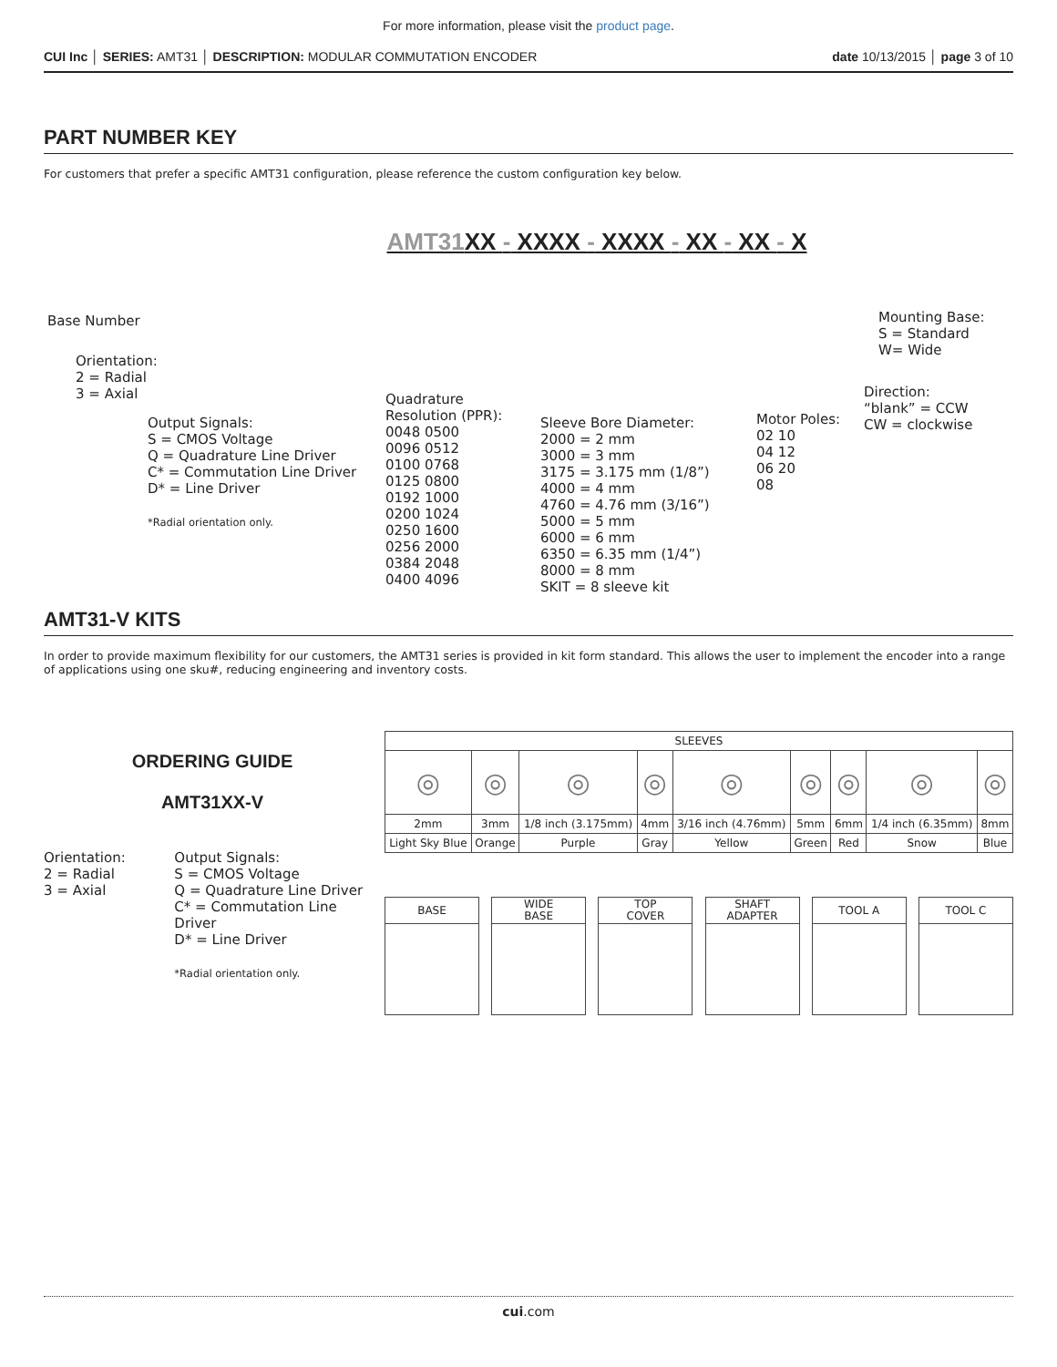For more information, please visit the product page.
CUI Inc │ SERIES: AMT31 │ DESCRIPTION: MODULAR COMMUTATION ENCODER date 10/13/2015 │ page 3 of 10
PART NUMBER KEY
For customers that prefer a specific AMT31 configuration, please reference the custom configuration key below.
AMT31 XX - XXXX - XXXX - XX - XX - X
Base Number
Orientation:
2 = Radial
3 = Axial
Output Signals:
S = CMOS Voltage
Q = Quadrature Line Driver
C* = Commutation Line Driver
D* = Line Driver
*Radial orientation only.
Quadrature
Resolution (PPR):
0048 0500
0096 0512
0100 0768
0125 0800
0192 1000
0200 1024
0250 1600
0256 2000
0384 2048
0400 4096
Sleeve Bore Diameter:
2000 = 2 mm
3000 = 3 mm
3175 = 3.175 mm (1/8”)
4000 = 4 mm
4760 = 4.76 mm (3/16”)
5000 = 5 mm
6000 = 6 mm
6350 = 6.35 mm (1/4”)
8000 = 8 mm
SKIT = 8 sleeve kit
Motor Poles:
02 10
04 12
06 20
08
Direction:
“blank” = CCW
CW = clockwise
Mounting Base:
S = Standard
W= Wide
AMT31-V KITS
In order to provide maximum flexibility for our customers, the AMT31 series is provided in kit form standard. This allows the user to implement the encoder into a range of applications using one sku#, reducing engineering and inventory costs.
ORDERING GUIDE
AMT31XX-V
Orientation:
2 = Radial
3 = Axial
Output Signals:
S = CMOS Voltage
Q = Quadrature Line Driver
C* = Commutation Line Driver
D* = Line Driver
*Radial orientation only.
| SLEEVES | | | | | | | | |
| --- | --- | --- | --- | --- | --- | --- | --- | --- |
| ◎ | ◎ | ◎ | ◎ | ◎ | ◎ | ◎ | ◎ | ◎ |
| 2mm | 3mm | 1/8 inch (3.175mm) | 4mm | 3/16 inch (4.76mm) | 5mm | 6mm | 1/4 inch (6.35mm) | 8mm |
| Light Sky Blue | Orange | Purple | Gray | Yellow | Green | Red | Snow | Blue |
BASE WIDE
BASE
TOP
COVER
SHAFT
ADAPTER
TOOL A TOOL C
cui.com